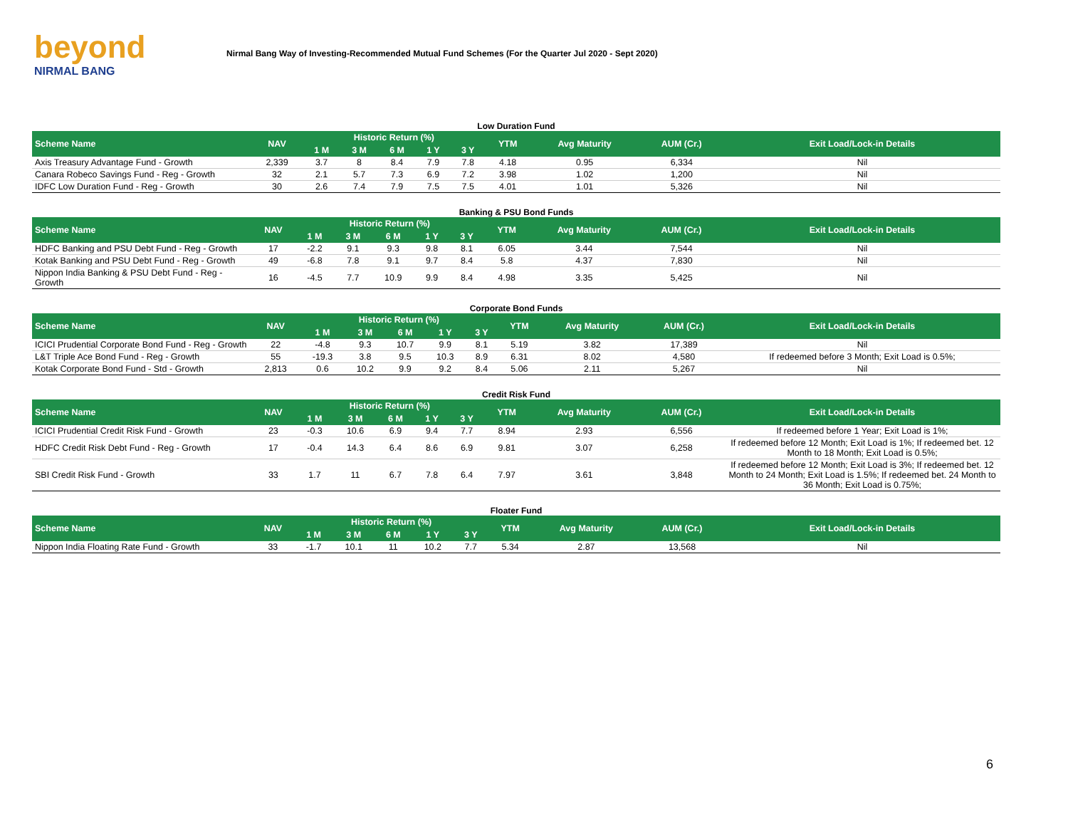beyond
NIRMAL BANG
Nirmal Bang Way of Investing-Recommended Mutual Fund Schemes (For the Quarter Jul 2020 - Sept 2020)
Low Duration Fund
| Scheme Name | NAV | Historic Return (%) | | | | | YTM | Avg Maturity | AUM (Cr.) | Exit Load/Lock-in Details |
| --- | --- | --- | --- | --- | --- | --- | --- | --- | --- | --- |
| | | 1 M | 3 M | 6 M | 1 Y | 3 Y | | | | |
| Axis Treasury Advantage Fund - Growth | 2,339 | 3.7 | 8 | 8.4 | 7.9 | 7.8 | 4.18 | 0.95 | 6,334 | Nil |
| Canara Robeco Savings Fund - Reg - Growth | 32 | 2.1 | 5.7 | 7.3 | 6.9 | 7.2 | 3.98 | 1.02 | 1,200 | Nil |
| IDFC Low Duration Fund - Reg - Growth | 30 | 2.6 | 7.4 | 7.9 | 7.5 | 7.5 | 4.01 | 1.01 | 5,326 | Nil |
Banking & PSU Bond Funds
| Scheme Name | NAV | Historic Return (%) | | | | | YTM | Avg Maturity | AUM (Cr.) | Exit Load/Lock-in Details |
| --- | --- | --- | --- | --- | --- | --- | --- | --- | --- | --- |
| | | 1 M | 3 M | 6 M | 1 Y | 3 Y | | | | |
| HDFC Banking and PSU Debt Fund - Reg - Growth | 17 | -2.2 | 9.1 | 9.3 | 9.8 | 8.1 | 6.05 | 3.44 | 7,544 | Nil |
| Kotak Banking and PSU Debt Fund - Reg - Growth | 49 | -6.8 | 7.8 | 9.1 | 9.7 | 8.4 | 5.8 | 4.37 | 7,830 | Nil |
| Nippon India Banking & PSU Debt Fund - Reg - Growth | 16 | -4.5 | 7.7 | 10.9 | 9.9 | 8.4 | 4.98 | 3.35 | 5,425 | Nil |
Corporate Bond Funds
| Scheme Name | NAV | Historic Return (%) | | | | | YTM | Avg Maturity | AUM (Cr.) | Exit Load/Lock-in Details |
| --- | --- | --- | --- | --- | --- | --- | --- | --- | --- | --- |
| | | 1 M | 3 M | 6 M | 1 Y | 3 Y | | | | |
| ICICI Prudential Corporate Bond Fund - Reg - Growth | 22 | -4.8 | 9.3 | 10.7 | 9.9 | 8.1 | 5.19 | 3.82 | 17,389 | Nil |
| L&T Triple Ace Bond Fund - Reg - Growth | 55 | -19.3 | 3.8 | 9.5 | 10.3 | 8.9 | 6.31 | 8.02 | 4,580 | If redeemed before 3 Month; Exit Load is 0.5%; |
| Kotak Corporate Bond Fund - Std - Growth | 2,813 | 0.6 | 10.2 | 9.9 | 9.2 | 8.4 | 5.06 | 2.11 | 5,267 | Nil |
Credit Risk Fund
| Scheme Name | NAV | Historic Return (%) | | | | | YTM | Avg Maturity | AUM (Cr.) | Exit Load/Lock-in Details |
| --- | --- | --- | --- | --- | --- | --- | --- | --- | --- | --- |
| | | 1 M | 3 M | 6 M | 1 Y | 3 Y | | | | |
| ICICI Prudential Credit Risk Fund - Growth | 23 | -0.3 | 10.6 | 6.9 | 9.4 | 7.7 | 8.94 | 2.93 | 6,556 | If redeemed before 1 Year; Exit Load is 1%; |
| HDFC Credit Risk Debt Fund - Reg - Growth | 17 | -0.4 | 14.3 | 6.4 | 8.6 | 6.9 | 9.81 | 3.07 | 6,258 | If redeemed before 12 Month; Exit Load is 1%; If redeemed bet. 12 Month to 18 Month; Exit Load is 0.5%; |
| SBI Credit Risk Fund - Growth | 33 | 1.7 | 11 | 6.7 | 7.8 | 6.4 | 7.97 | 3.61 | 3,848 | If redeemed before 12 Month; Exit Load is 3%; If redeemed bet. 12 Month to 24 Month; Exit Load is 1.5%; If redeemed bet. 24 Month to 36 Month; Exit Load is 0.75%; |
Floater Fund
| Scheme Name | NAV | Historic Return (%) | | | | | YTM | Avg Maturity | AUM (Cr.) | Exit Load/Lock-in Details |
| --- | --- | --- | --- | --- | --- | --- | --- | --- | --- | --- |
| | | 1 M | 3 M | 6 M | 1 Y | 3 Y | | | | |
| Nippon India Floating Rate Fund - Growth | 33 | -1.7 | 10.1 | 11 | 10.2 | 7.7 | 5.34 | 2.87 | 13,568 | Nil |
6